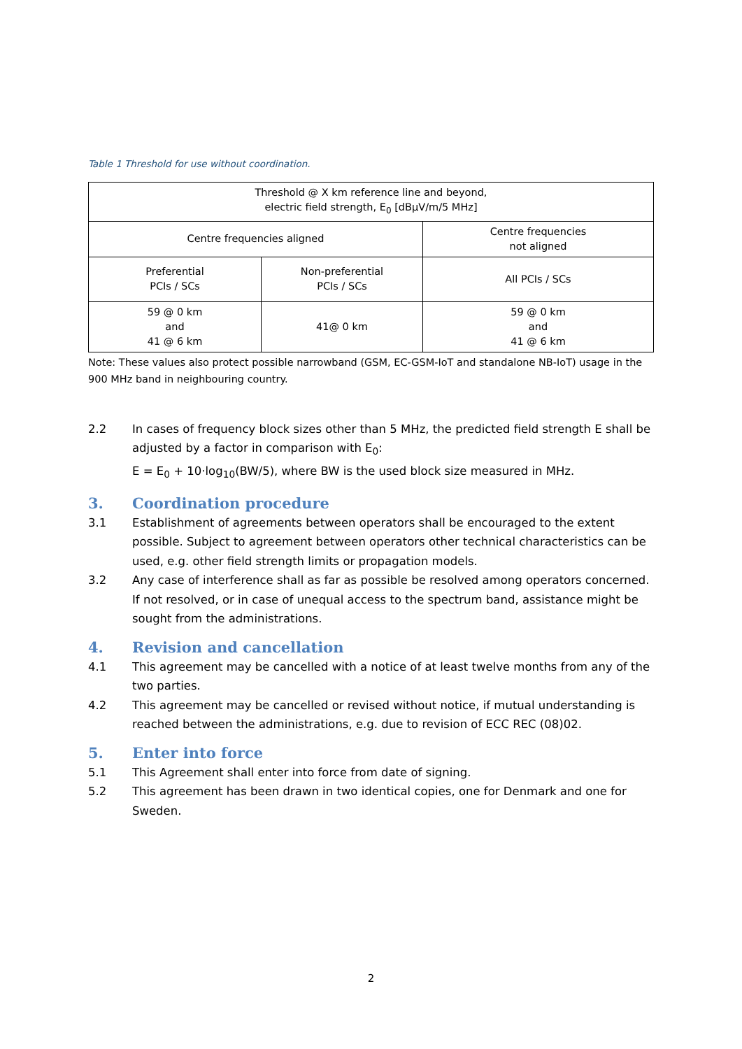Table 1 Threshold for use without coordination.
| Threshold @ X km reference line and beyond, electric field strength, E<sub>0</sub> [dBµV/m/5 MHz] | | |
| Centre frequencies aligned | | Centre frequencies not aligned |
| Preferential PCIs / SCs | Non-preferential PCIs / SCs | All PCIs / SCs |
| 59 @ 0 km and 41 @ 6 km | 41@ 0 km | 59 @ 0 km and 41 @ 6 km |
Note: These values also protect possible narrowband (GSM, EC-GSM-IoT and standalone NB-IoT) usage in the 900 MHz band in neighbouring country.
2.2 In cases of frequency block sizes other than 5 MHz, the predicted field strength E shall be adjusted by a factor in comparison with E<sub>0</sub>:
E = E<sub>0</sub> + 10·log<sub>10</sub>(BW/5), where BW is the used block size measured in MHz.
3. Coordination procedure
3.1 Establishment of agreements between operators shall be encouraged to the extent possible. Subject to agreement between operators other technical characteristics can be used, e.g. other field strength limits or propagation models.
3.2 Any case of interference shall as far as possible be resolved among operators concerned. If not resolved, or in case of unequal access to the spectrum band, assistance might be sought from the administrations.
4. Revision and cancellation
4.1 This agreement may be cancelled with a notice of at least twelve months from any of the two parties.
4.2 This agreement may be cancelled or revised without notice, if mutual understanding is reached between the administrations, e.g. due to revision of ECC REC (08)02.
5. Enter into force
5.1 This Agreement shall enter into force from date of signing.
5.2 This agreement has been drawn in two identical copies, one for Denmark and one for Sweden.
2